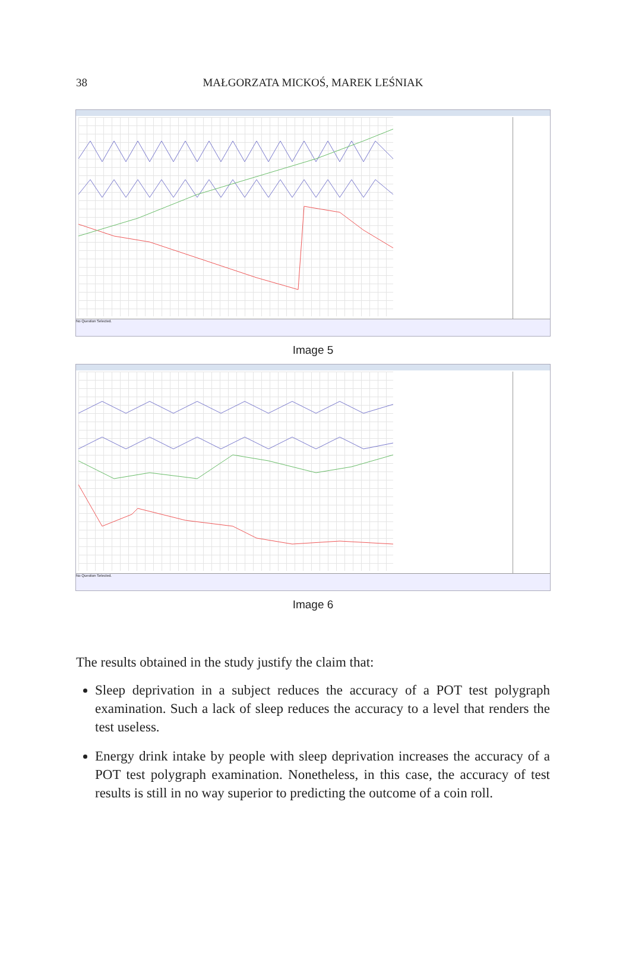38
MAŁGORZATA MICKOŚ, MAREK LEŚNIAK
No Question Selected.
Image 5
No Question Selected.
Image 6
The results obtained in the study justify the claim that:
Sleep deprivation in a subject reduces the accuracy of a POT test polygraph examination. Such a lack of sleep reduces the accuracy to a level that renders the test useless.
Energy drink intake by people with sleep deprivation increases the accuracy of a POT test polygraph examination. Nonetheless, in this case, the accuracy of test results is still in no way superior to predicting the outcome of a coin roll.